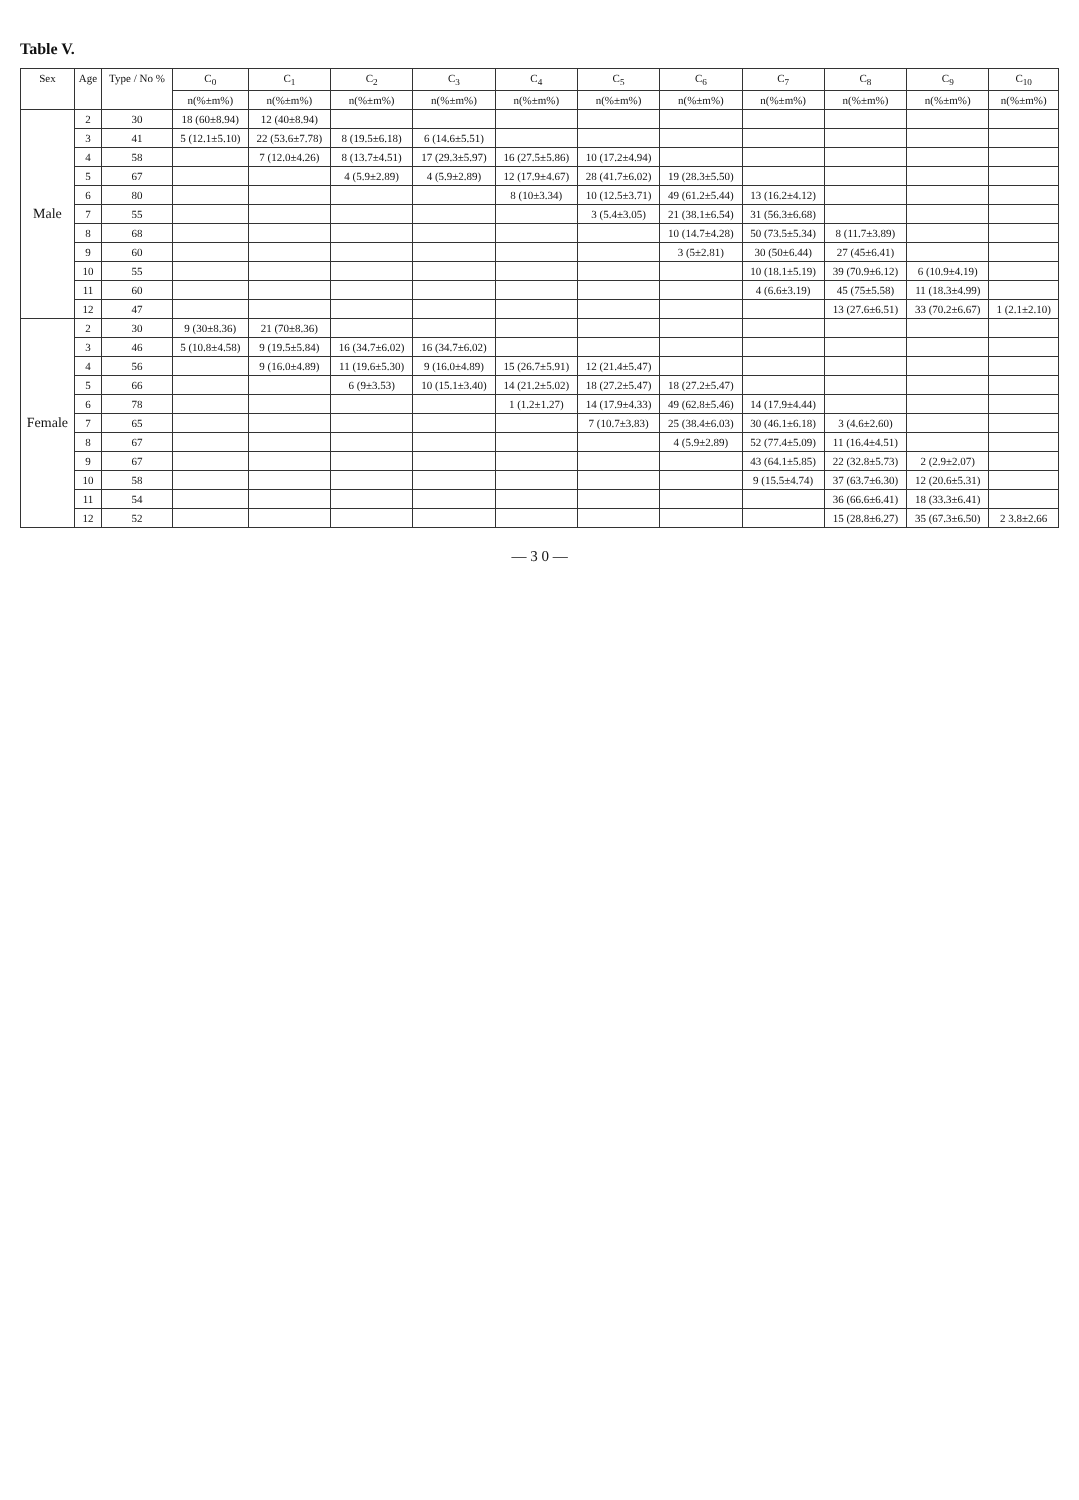Table V.
| Sex | Age | Type / No % | C<sub>0</sub> | C<sub>1</sub> | C<sub>2</sub> | C<sub>3</sub> | C<sub>4</sub> | C<sub>5</sub> | C<sub>6</sub> | C<sub>7</sub> | C<sub>8</sub> | C<sub>9</sub> | C<sub>10</sub> |
| --- | --- | --- | --- | --- | --- | --- | --- | --- | --- | --- | --- | --- | --- |
| | | | n(%±m%) | n(%±m%) | n(%±m%) | n(%±m%) | n(%±m%) | n(%±m%) | n(%±m%) | n(%±m%) | n(%±m%) | n(%±m%) | n(%±m%) |
| Male | 2 | 30 | 18 (60±8.94) | 12 (40±8.94) | | | | | | | | | |
| | 3 | 41 | 5 (12.1±5.10) | 22 (53.6±7.78) | 8 (19.5±6.18) | 6 (14.6±5.51) | | | | | | | |
| | 4 | 58 | | 7 (12.0±4.26) | 8 (13.7±4.51) | 17 (29.3±5.97) | 16 (27.5±5.86) | 10 (17.2±4.94) | | | | | |
| | 5 | 67 | | | 4 (5.9±2.89) | 4 (5.9±2.89) | 12 (17.9±4.67) | 28 (41.7±6.02) | 19 (28.3±5.50) | | | | |
| | 6 | 80 | | | | | 8 (10±3.34) | 10 (12.5±3.71) | 49 (61.2±5.44) | 13 (16.2±4.12) | | | |
| | 7 | 55 | | | | | | 3 (5.4±3.05) | 21 (38.1±6.54) | 31 (56.3±6.68) | | | |
| | 8 | 68 | | | | | | | 10 (14.7±4.28) | 50 (73.5±5.34) | 8 (11.7±3.89) | | |
| | 9 | 60 | | | | | | | 3 (5±2.81) | 30 (50±6.44) | 27 (45±6.41) | | |
| | 10 | 55 | | | | | | | | 10 (18.1±5.19) | 39 (70.9±6.12) | 6 (10.9±4.19) | |
| | 11 | 60 | | | | | | | | 4 (6.6±3.19) | 45 (75±5.58) | 11 (18.3±4.99) | |
| | 12 | 47 | | | | | | | | | 13 (27.6±6.51) | 33 (70.2±6.67) | 1 (2.1±2.10) |
| Female | 2 | 30 | 9 (30±8.36) | 21 (70±8.36) | | | | | | | | | |
| | 3 | 46 | 5 (10.8±4.58) | 9 (19.5±5.84) | 16 (34.7±6.02) | 16 (34.7±6.02) | | | | | | | |
| | 4 | 56 | | 9 (16.0±4.89) | 11 (19.6±5.30) | 9 (16.0±4.89) | 15 (26.7±5.91) | 12 (21.4±5.47) | | | | | |
| | 5 | 66 | | | 6 (9±3.53) | 10 (15.1±3.40) | 14 (21.2±5.02) | 18 (27.2±5.47) | 18 (27.2±5.47) | | | | |
| | 6 | 78 | | | | | 1 (1.2±1.27) | 14 (17.9±4.33) | 49 (62.8±5.46) | 14 (17.9±4.44) | | | |
| | 7 | 65 | | | | | | 7 (10.7±3.83) | 25 (38.4±6.03) | 30 (46.1±6.18) | 3 (4.6±2.60) | | |
| | 8 | 67 | | | | | | | 4 (5.9±2.89) | 52 (77.4±5.09) | 11 (16.4±4.51) | | |
| | 9 | 67 | | | | | | | | 43 (64.1±5.85) | 22 (32.8±5.73) | 2 (2.9±2.07) | |
| | 10 | 58 | | | | | | | | 9 (15.5±4.74) | 37 (63.7±6.30) | 12 (20.6±5.31) | |
| | 11 | 54 | | | | | | | | | 36 (66.6±6.41) | 18 (33.3±6.41) | |
| | 12 | 52 | | | | | | | | | 15 (28.8±6.27) | 35 (67.3±6.50) | 2 3.8±2.66 |
— 3 0 —